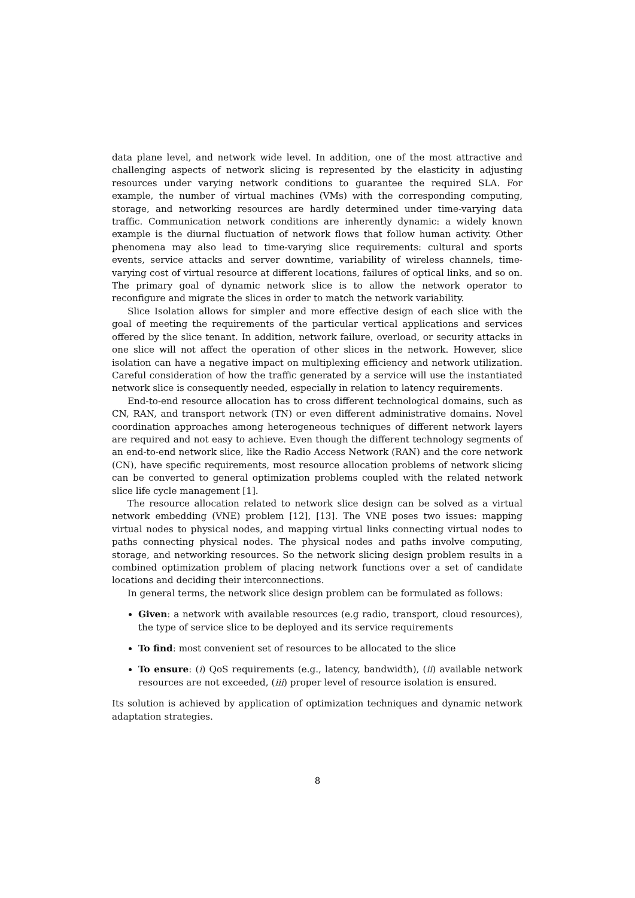data plane level, and network wide level. In addition, one of the most attractive and challenging aspects of network slicing is represented by the elasticity in adjusting resources under varying network conditions to guarantee the required SLA. For example, the number of virtual machines (VMs) with the corresponding computing, storage, and networking resources are hardly determined under time-varying data traffic. Communication network conditions are inherently dynamic: a widely known example is the diurnal fluctuation of network flows that follow human activity. Other phenomena may also lead to time-varying slice requirements: cultural and sports events, service attacks and server downtime, variability of wireless channels, time-varying cost of virtual resource at different locations, failures of optical links, and so on. The primary goal of dynamic network slice is to allow the network operator to reconfigure and migrate the slices in order to match the network variability.
Slice Isolation allows for simpler and more effective design of each slice with the goal of meeting the requirements of the particular vertical applications and services offered by the slice tenant. In addition, network failure, overload, or security attacks in one slice will not affect the operation of other slices in the network. However, slice isolation can have a negative impact on multiplexing efficiency and network utilization. Careful consideration of how the traffic generated by a service will use the instantiated network slice is consequently needed, especially in relation to latency requirements.
End-to-end resource allocation has to cross different technological domains, such as CN, RAN, and transport network (TN) or even different administrative domains. Novel coordination approaches among heterogeneous techniques of different network layers are required and not easy to achieve. Even though the different technology segments of an end-to-end network slice, like the Radio Access Network (RAN) and the core network (CN), have specific requirements, most resource allocation problems of network slicing can be converted to general optimization problems coupled with the related network slice life cycle management [1].
The resource allocation related to network slice design can be solved as a virtual network embedding (VNE) problem [12], [13]. The VNE poses two issues: mapping virtual nodes to physical nodes, and mapping virtual links connecting virtual nodes to paths connecting physical nodes. The physical nodes and paths involve computing, storage, and networking resources. So the network slicing design problem results in a combined optimization problem of placing network functions over a set of candidate locations and deciding their interconnections.
In general terms, the network slice design problem can be formulated as follows:
Given: a network with available resources (e.g radio, transport, cloud resources), the type of service slice to be deployed and its service requirements
To find: most convenient set of resources to be allocated to the slice
To ensure: (i) QoS requirements (e.g., latency, bandwidth), (ii) available network resources are not exceeded, (iii) proper level of resource isolation is ensured.
Its solution is achieved by application of optimization techniques and dynamic network adaptation strategies.
8